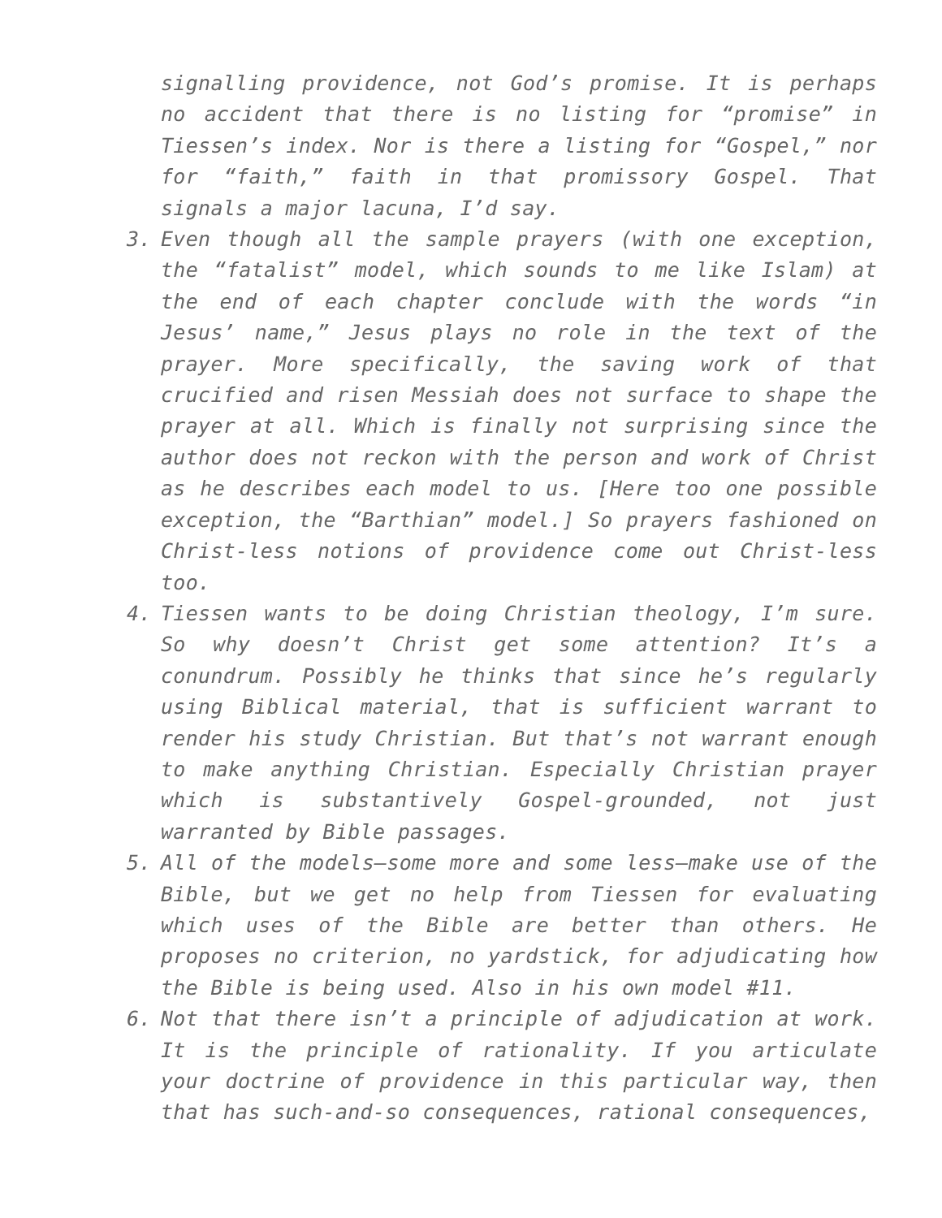signalling providence, not God’s promise. It is perhaps no accident that there is no listing for “promise” in Tiessen’s index. Nor is there a listing for “Gospel,” nor for “faith,” faith in that promissory Gospel. That signals a major lacuna, I’d say.
3. Even though all the sample prayers (with one exception, the “fatalist” model, which sounds to me like Islam) at the end of each chapter conclude with the words “in Jesus’ name,” Jesus plays no role in the text of the prayer. More specifically, the saving work of that crucified and risen Messiah does not surface to shape the prayer at all. Which is finally not surprising since the author does not reckon with the person and work of Christ as he describes each model to us. [Here too one possible exception, the “Barthian” model.] So prayers fashioned on Christ-less notions of providence come out Christ-less too.
4. Tiessen wants to be doing Christian theology, I’m sure. So why doesn’t Christ get some attention? It’s a conundrum. Possibly he thinks that since he’s regularly using Biblical material, that is sufficient warrant to render his study Christian. But that’s not warrant enough to make anything Christian. Especially Christian prayer which is substantively Gospel-grounded, not just warranted by Bible passages.
5. All of the models—some more and some less—make use of the Bible, but we get no help from Tiessen for evaluating which uses of the Bible are better than others. He proposes no criterion, no yardstick, for adjudicating how the Bible is being used. Also in his own model #11.
6. Not that there isn’t a principle of adjudication at work. It is the principle of rationality. If you articulate your doctrine of providence in this particular way, then that has such-and-so consequences, rational consequences,